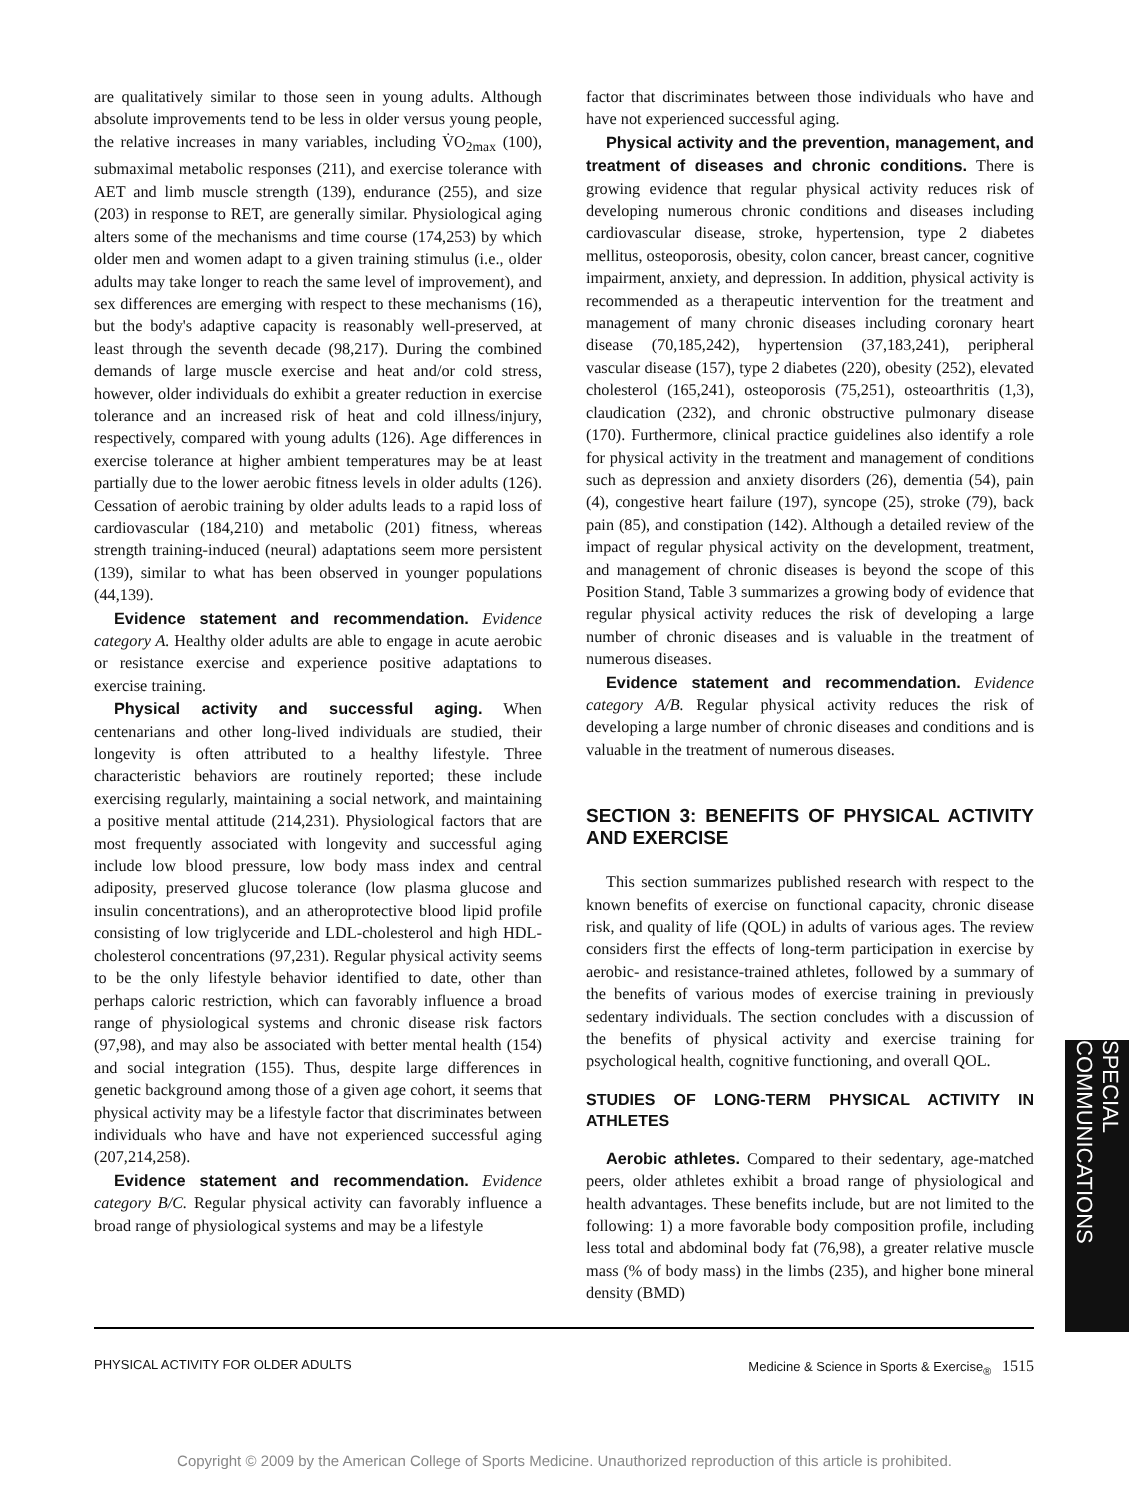are qualitatively similar to those seen in young adults. Although absolute improvements tend to be less in older versus young people, the relative increases in many variables, including V̇O<sub>2max</sub> (100), submaximal metabolic responses (211), and exercise tolerance with AET and limb muscle strength (139), endurance (255), and size (203) in response to RET, are generally similar. Physiological aging alters some of the mechanisms and time course (174,253) by which older men and women adapt to a given training stimulus (i.e., older adults may take longer to reach the same level of improvement), and sex differences are emerging with respect to these mechanisms (16), but the body's adaptive capacity is reasonably well-preserved, at least through the seventh decade (98,217). During the combined demands of large muscle exercise and heat and/or cold stress, however, older individuals do exhibit a greater reduction in exercise tolerance and an increased risk of heat and cold illness/injury, respectively, compared with young adults (126). Age differences in exercise tolerance at higher ambient temperatures may be at least partially due to the lower aerobic fitness levels in older adults (126). Cessation of aerobic training by older adults leads to a rapid loss of cardiovascular (184,210) and metabolic (201) fitness, whereas strength training-induced (neural) adaptations seem more persistent (139), similar to what has been observed in younger populations (44,139).
Evidence statement and recommendation. Evidence category A. Healthy older adults are able to engage in acute aerobic or resistance exercise and experience positive adaptations to exercise training.
Physical activity and successful aging. When centenarians and other long-lived individuals are studied, their longevity is often attributed to a healthy lifestyle. Three characteristic behaviors are routinely reported; these include exercising regularly, maintaining a social network, and maintaining a positive mental attitude (214,231). Physiological factors that are most frequently associated with longevity and successful aging include low blood pressure, low body mass index and central adiposity, preserved glucose tolerance (low plasma glucose and insulin concentrations), and an atheroprotective blood lipid profile consisting of low triglyceride and LDL-cholesterol and high HDL-cholesterol concentrations (97,231). Regular physical activity seems to be the only lifestyle behavior identified to date, other than perhaps caloric restriction, which can favorably influence a broad range of physiological systems and chronic disease risk factors (97,98), and may also be associated with better mental health (154) and social integration (155). Thus, despite large differences in genetic background among those of a given age cohort, it seems that physical activity may be a lifestyle factor that discriminates between individuals who have and have not experienced successful aging (207,214,258).
Evidence statement and recommendation. Evidence category B/C. Regular physical activity can favorably influence a broad range of physiological systems and may be a lifestyle
factor that discriminates between those individuals who have and have not experienced successful aging.
Physical activity and the prevention, management, and treatment of diseases and chronic conditions. There is growing evidence that regular physical activity reduces risk of developing numerous chronic conditions and diseases including cardiovascular disease, stroke, hypertension, type 2 diabetes mellitus, osteoporosis, obesity, colon cancer, breast cancer, cognitive impairment, anxiety, and depression. In addition, physical activity is recommended as a therapeutic intervention for the treatment and management of many chronic diseases including coronary heart disease (70,185,242), hypertension (37,183,241), peripheral vascular disease (157), type 2 diabetes (220), obesity (252), elevated cholesterol (165,241), osteoporosis (75,251), osteoarthritis (1,3), claudication (232), and chronic obstructive pulmonary disease (170). Furthermore, clinical practice guidelines also identify a role for physical activity in the treatment and management of conditions such as depression and anxiety disorders (26), dementia (54), pain (4), congestive heart failure (197), syncope (25), stroke (79), back pain (85), and constipation (142). Although a detailed review of the impact of regular physical activity on the development, treatment, and management of chronic diseases is beyond the scope of this Position Stand, Table 3 summarizes a growing body of evidence that regular physical activity reduces the risk of developing a large number of chronic diseases and is valuable in the treatment of numerous diseases.
Evidence statement and recommendation. Evidence category A/B. Regular physical activity reduces the risk of developing a large number of chronic diseases and conditions and is valuable in the treatment of numerous diseases.
SECTION 3: BENEFITS OF PHYSICAL ACTIVITY AND EXERCISE
This section summarizes published research with respect to the known benefits of exercise on functional capacity, chronic disease risk, and quality of life (QOL) in adults of various ages. The review considers first the effects of long-term participation in exercise by aerobic- and resistance-trained athletes, followed by a summary of the benefits of various modes of exercise training in previously sedentary individuals. The section concludes with a discussion of the benefits of physical activity and exercise training for psychological health, cognitive functioning, and overall QOL.
STUDIES OF LONG-TERM PHYSICAL ACTIVITY IN ATHLETES
Aerobic athletes. Compared to their sedentary, age-matched peers, older athletes exhibit a broad range of physiological and health advantages. These benefits include, but are not limited to the following: 1) a more favorable body composition profile, including less total and abdominal body fat (76,98), a greater relative muscle mass (% of body mass) in the limbs (235), and higher bone mineral density (BMD)
PHYSICAL ACTIVITY FOR OLDER ADULTS Medicine & Science in Sports & Exercise<sub>®</sub> 1515
SPECIAL COMMUNICATIONS
Copyright © 2009 by the American College of Sports Medicine. Unauthorized reproduction of this article is prohibited.